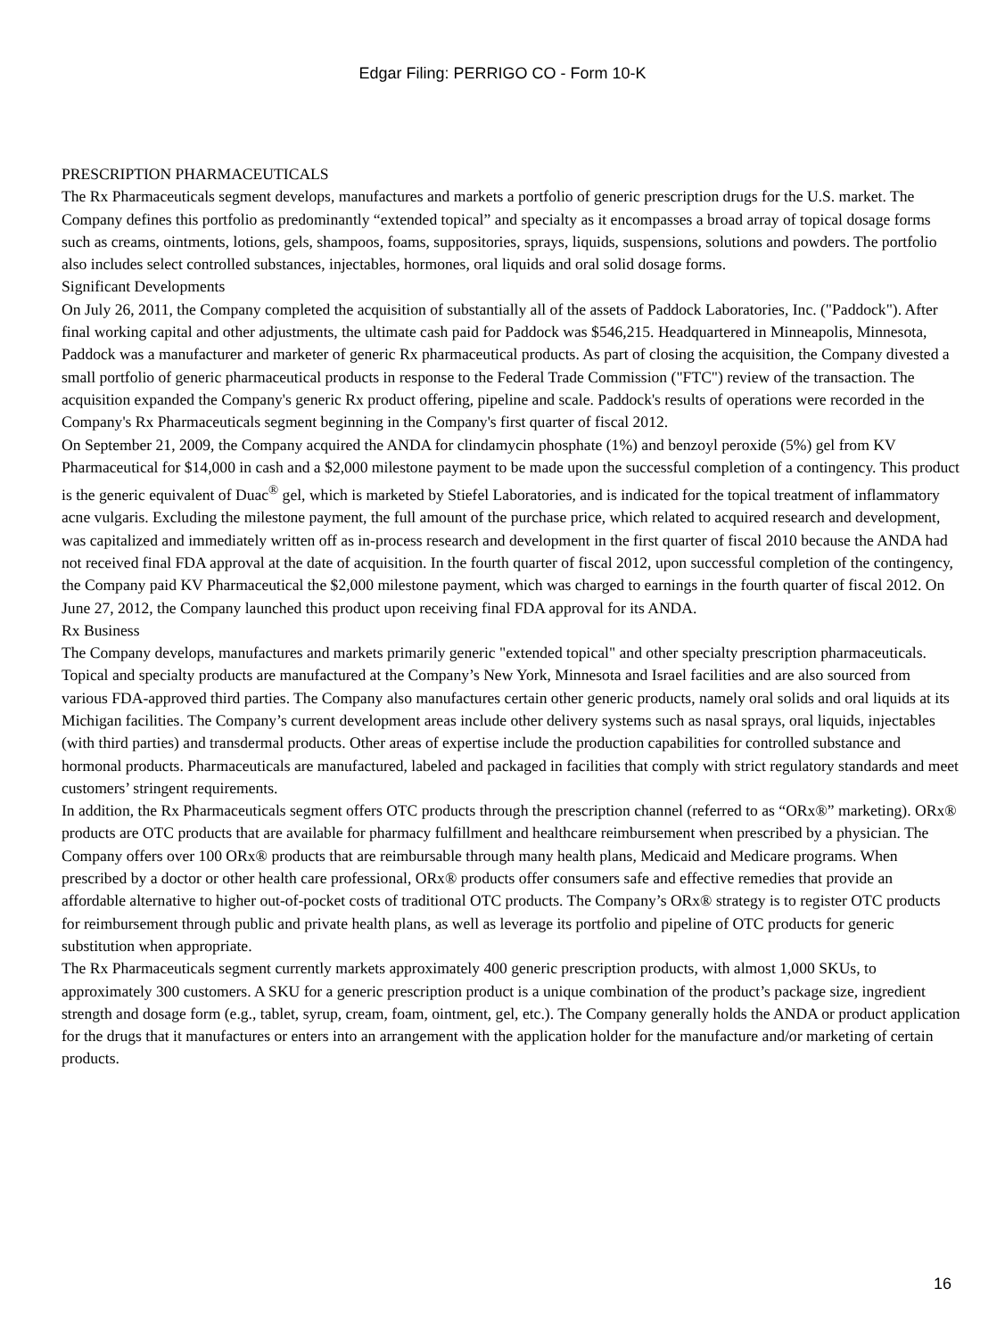Edgar Filing: PERRIGO CO - Form 10-K
PRESCRIPTION PHARMACEUTICALS
The Rx Pharmaceuticals segment develops, manufactures and markets a portfolio of generic prescription drugs for the U.S. market. The Company defines this portfolio as predominantly “extended topical” and specialty as it encompasses a broad array of topical dosage forms such as creams, ointments, lotions, gels, shampoos, foams, suppositories, sprays, liquids, suspensions, solutions and powders. The portfolio also includes select controlled substances, injectables, hormones, oral liquids and oral solid dosage forms.
Significant Developments
On July 26, 2011, the Company completed the acquisition of substantially all of the assets of Paddock Laboratories, Inc. ("Paddock"). After final working capital and other adjustments, the ultimate cash paid for Paddock was $546,215. Headquartered in Minneapolis, Minnesota, Paddock was a manufacturer and marketer of generic Rx pharmaceutical products. As part of closing the acquisition, the Company divested a small portfolio of generic pharmaceutical products in response to the Federal Trade Commission ("FTC") review of the transaction. The acquisition expanded the Company's generic Rx product offering, pipeline and scale. Paddock's results of operations were recorded in the Company's Rx Pharmaceuticals segment beginning in the Company's first quarter of fiscal 2012.
On September 21, 2009, the Company acquired the ANDA for clindamycin phosphate (1%) and benzoyl peroxide (5%) gel from KV Pharmaceutical for $14,000 in cash and a $2,000 milestone payment to be made upon the successful completion of a contingency. This product is the generic equivalent of Duac<sup>®</sup> gel, which is marketed by Stiefel Laboratories, and is indicated for the topical treatment of inflammatory acne vulgaris. Excluding the milestone payment, the full amount of the purchase price, which related to acquired research and development, was capitalized and immediately written off as in-process research and development in the first quarter of fiscal 2010 because the ANDA had not received final FDA approval at the date of acquisition. In the fourth quarter of fiscal 2012, upon successful completion of the contingency, the Company paid KV Pharmaceutical the $2,000 milestone payment, which was charged to earnings in the fourth quarter of fiscal 2012. On June 27, 2012, the Company launched this product upon receiving final FDA approval for its ANDA.
Rx Business
The Company develops, manufactures and markets primarily generic "extended topical" and other specialty prescription pharmaceuticals. Topical and specialty products are manufactured at the Company’s New York, Minnesota and Israel facilities and are also sourced from various FDA-approved third parties. The Company also manufactures certain other generic products, namely oral solids and oral liquids at its Michigan facilities. The Company’s current development areas include other delivery systems such as nasal sprays, oral liquids, injectables (with third parties) and transdermal products. Other areas of expertise include the production capabilities for controlled substance and hormonal products. Pharmaceuticals are manufactured, labeled and packaged in facilities that comply with strict regulatory standards and meet customers’ stringent requirements.
In addition, the Rx Pharmaceuticals segment offers OTC products through the prescription channel (referred to as “ORx®” marketing). ORx® products are OTC products that are available for pharmacy fulfillment and healthcare reimbursement when prescribed by a physician. The Company offers over 100 ORx® products that are reimbursable through many health plans, Medicaid and Medicare programs. When prescribed by a doctor or other health care professional, ORx® products offer consumers safe and effective remedies that provide an affordable alternative to higher out-of-pocket costs of traditional OTC products. The Company’s ORx® strategy is to register OTC products for reimbursement through public and private health plans, as well as leverage its portfolio and pipeline of OTC products for generic substitution when appropriate.
The Rx Pharmaceuticals segment currently markets approximately 400 generic prescription products, with almost 1,000 SKUs, to approximately 300 customers. A SKU for a generic prescription product is a unique combination of the product’s package size, ingredient strength and dosage form (e.g., tablet, syrup, cream, foam, ointment, gel, etc.). The Company generally holds the ANDA or product application for the drugs that it manufactures or enters into an arrangement with the application holder for the manufacture and/or marketing of certain products.
16